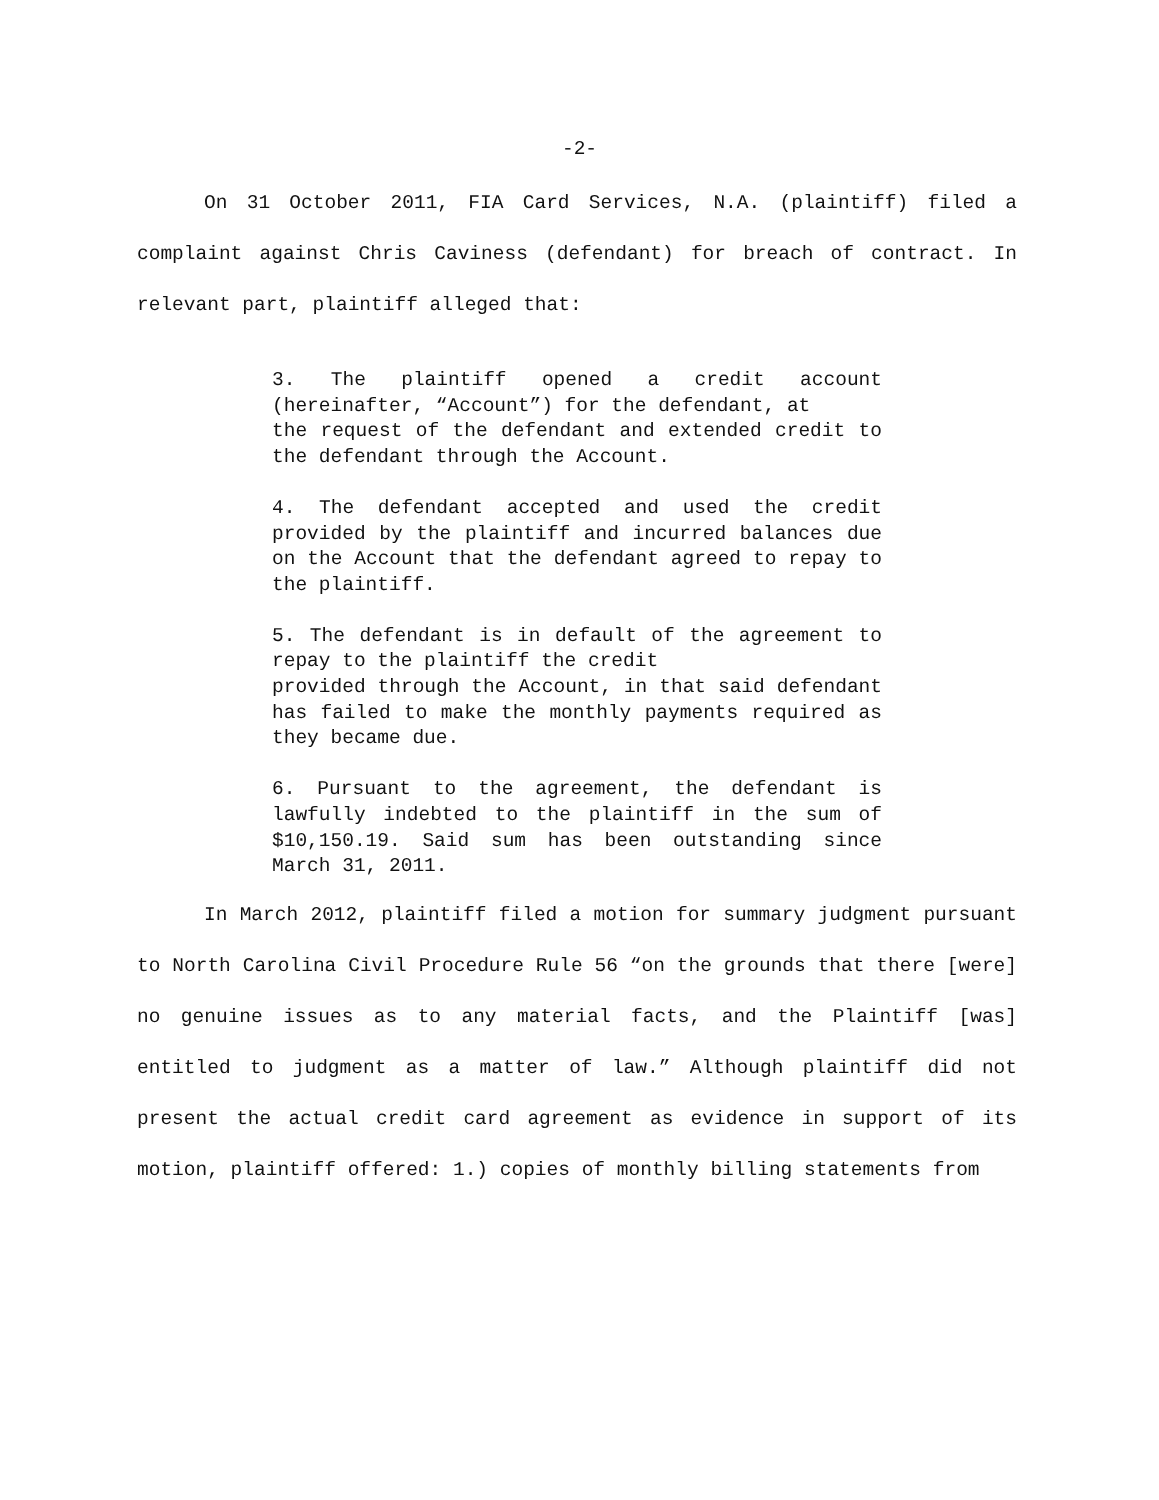-2-
On 31 October 2011, FIA Card Services, N.A. (plaintiff) filed a complaint against Chris Caviness (defendant) for breach of contract. In relevant part, plaintiff alleged that:
3. The plaintiff opened a credit account (hereinafter, “Account”) for the defendant, at
the request of the defendant and extended credit to the defendant through the Account.
4. The defendant accepted and used the credit provided by the plaintiff and incurred balances due on the Account that the defendant agreed to repay to the plaintiff.
5. The defendant is in default of the agreement to repay to the plaintiff the credit
provided through the Account, in that said defendant has failed to make the monthly payments required as they became due.
6. Pursuant to the agreement, the defendant is lawfully indebted to the plaintiff in the sum of $10,150.19. Said sum has been outstanding since March 31, 2011.
In March 2012, plaintiff filed a motion for summary judgment pursuant to North Carolina Civil Procedure Rule 56 “on the grounds that there [were] no genuine issues as to any material facts, and the Plaintiff [was] entitled to judgment as a matter of law.” Although plaintiff did not present the actual credit card agreement as evidence in support of its motion, plaintiff offered: 1.) copies of monthly billing statements from